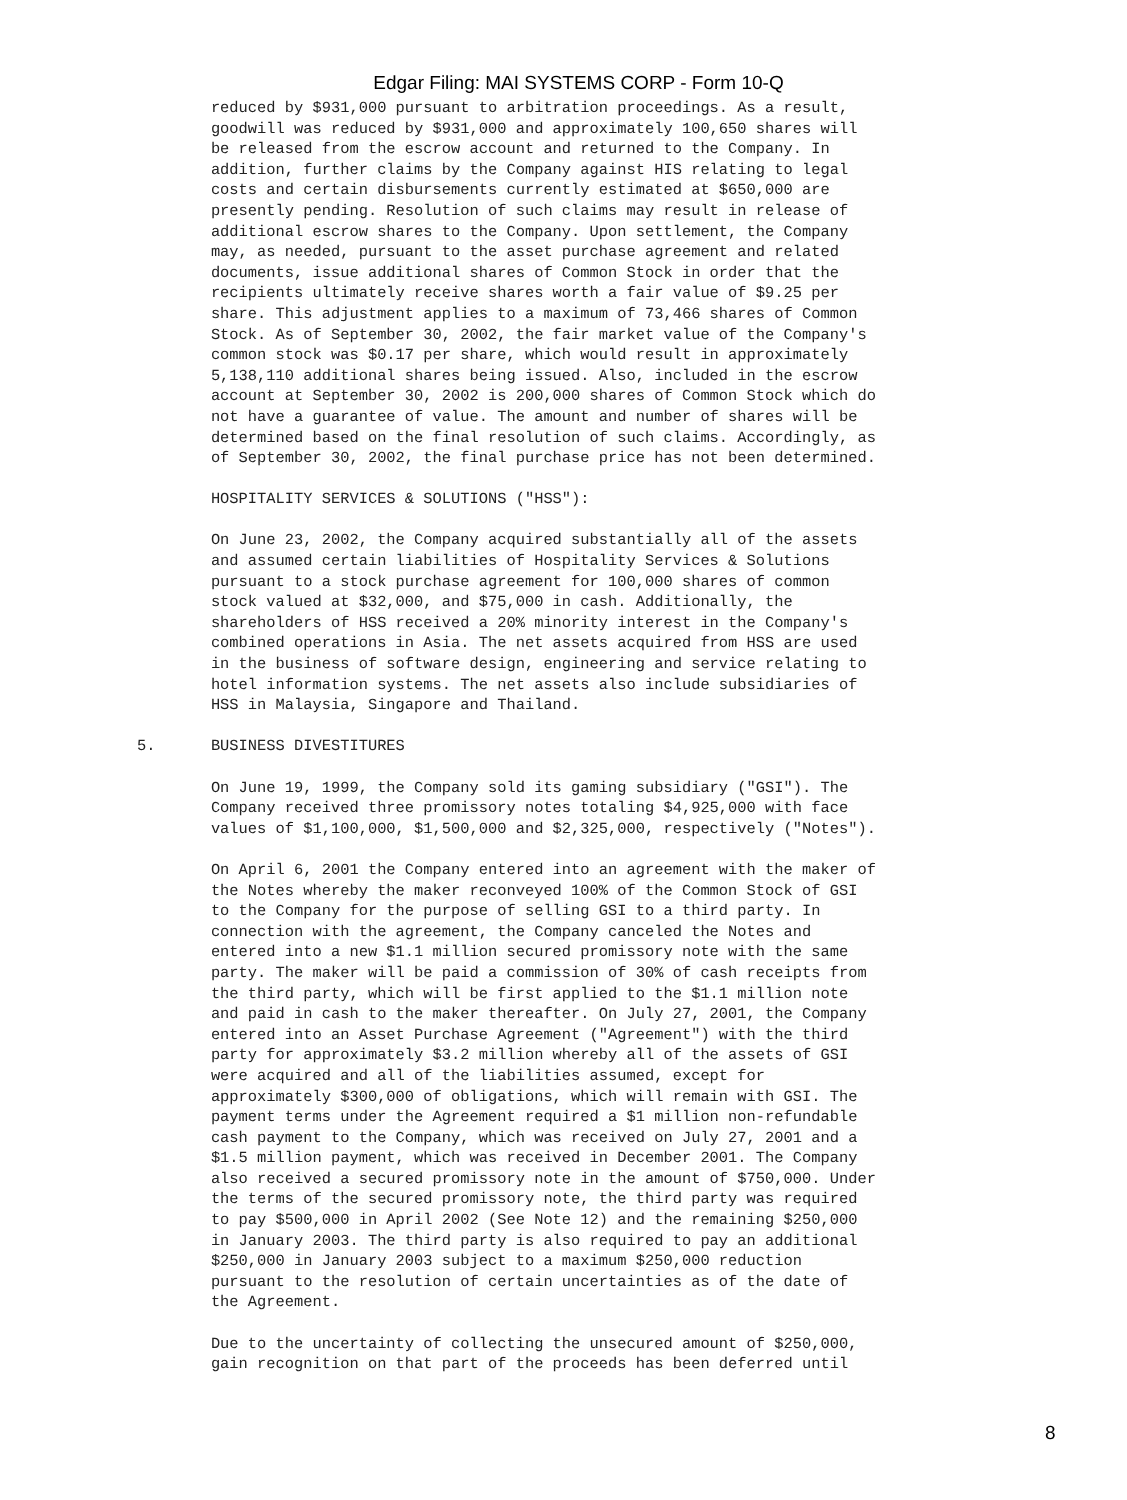Edgar Filing: MAI SYSTEMS CORP - Form 10-Q
        reduced by $931,000 pursuant to arbitration proceedings. As a result,
        goodwill was reduced by $931,000 and approximately 100,650 shares will
        be released from the escrow account and returned to the Company. In
        addition, further claims by the Company against HIS relating to legal
        costs and certain disbursements currently estimated at $650,000 are
        presently pending. Resolution of such claims may result in release of
        additional escrow shares to the Company. Upon settlement, the Company
        may, as needed, pursuant to the asset purchase agreement and related
        documents, issue additional shares of Common Stock in order that the
        recipients ultimately receive shares worth a fair value of $9.25 per
        share. This adjustment applies to a maximum of 73,466 shares of Common
        Stock. As of September 30, 2002, the fair market value of the Company's
        common stock was $0.17 per share, which would result in approximately
        5,138,110 additional shares being issued. Also, included in the escrow
        account at September 30, 2002 is 200,000 shares of Common Stock which do
        not have a guarantee of value. The amount and number of shares will be
        determined based on the final resolution of such claims. Accordingly, as
        of September 30, 2002, the final purchase price has not been determined.

        HOSPITALITY SERVICES & SOLUTIONS ("HSS"):

        On June 23, 2002, the Company acquired substantially all of the assets
        and assumed certain liabilities of Hospitality Services & Solutions
        pursuant to a stock purchase agreement for 100,000 shares of common
        stock valued at $32,000, and $75,000 in cash. Additionally, the
        shareholders of HSS received a 20% minority interest in the Company's
        combined operations in Asia. The net assets acquired from HSS are used
        in the business of software design, engineering and service relating to
        hotel information systems. The net assets also include subsidiaries of
        HSS in Malaysia, Singapore and Thailand.

5.      BUSINESS DIVESTITURES

        On June 19, 1999, the Company sold its gaming subsidiary ("GSI"). The
        Company received three promissory notes totaling $4,925,000 with face
        values of $1,100,000, $1,500,000 and $2,325,000, respectively ("Notes").

        On April 6, 2001 the Company entered into an agreement with the maker of
        the Notes whereby the maker reconveyed 100% of the Common Stock of GSI
        to the Company for the purpose of selling GSI to a third party. In
        connection with the agreement, the Company canceled the Notes and
        entered into a new $1.1 million secured promissory note with the same
        party. The maker will be paid a commission of 30% of cash receipts from
        the third party, which will be first applied to the $1.1 million note
        and paid in cash to the maker thereafter. On July 27, 2001, the Company
        entered into an Asset Purchase Agreement ("Agreement") with the third
        party for approximately $3.2 million whereby all of the assets of GSI
        were acquired and all of the liabilities assumed, except for
        approximately $300,000 of obligations, which will remain with GSI. The
        payment terms under the Agreement required a $1 million non-refundable
        cash payment to the Company, which was received on July 27, 2001 and a
        $1.5 million payment, which was received in December 2001. The Company
        also received a secured promissory note in the amount of $750,000. Under
        the terms of the secured promissory note, the third party was required
        to pay $500,000 in April 2002 (See Note 12) and the remaining $250,000
        in January 2003. The third party is also required to pay an additional
        $250,000 in January 2003 subject to a maximum $250,000 reduction
        pursuant to the resolution of certain uncertainties as of the date of
        the Agreement.

        Due to the uncertainty of collecting the unsecured amount of $250,000,
        gain recognition on that part of the proceeds has been deferred until
8